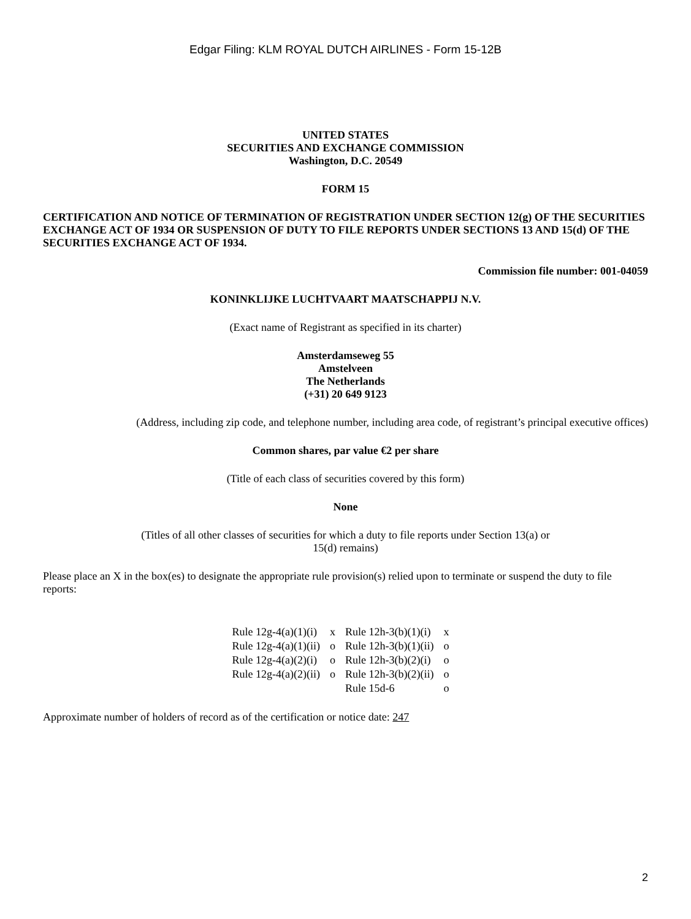Edgar Filing: KLM ROYAL DUTCH AIRLINES - Form 15-12B
UNITED STATES
SECURITIES AND EXCHANGE COMMISSION
Washington, D.C. 20549
FORM 15
CERTIFICATION AND NOTICE OF TERMINATION OF REGISTRATION UNDER SECTION 12(g) OF THE SECURITIES EXCHANGE ACT OF 1934 OR SUSPENSION OF DUTY TO FILE REPORTS UNDER SECTIONS 13 AND 15(d) OF THE SECURITIES EXCHANGE ACT OF 1934.
Commission file number: 001-04059
KONINKLIJKE LUCHTVAART MAATSCHAPPIJ N.V.
(Exact name of Registrant as specified in its charter)
Amsterdamseweg 55
Amstelveen
The Netherlands
(+31) 20 649 9123
(Address, including zip code, and telephone number, including area code, of registrant’s principal executive offices)
Common shares, par value €2 per share
(Title of each class of securities covered by this form)
None
(Titles of all other classes of securities for which a duty to file reports under Section 13(a) or
15(d) remains)
Please place an X in the box(es) to designate the appropriate rule provision(s) relied upon to terminate or suspend the duty to file reports:
| Rule 12g-4(a)(1)(i) | x | Rule 12h-3(b)(1)(i) | x |
| Rule 12g-4(a)(1)(ii) | o | Rule 12h-3(b)(1)(ii) | o |
| Rule 12g-4(a)(2)(i) | o | Rule 12h-3(b)(2)(i) | o |
| Rule 12g-4(a)(2)(ii) | o | Rule 12h-3(b)(2)(ii) | o |
| | | Rule 15d-6 | o |
Approximate number of holders of record as of the certification or notice date: 247
2